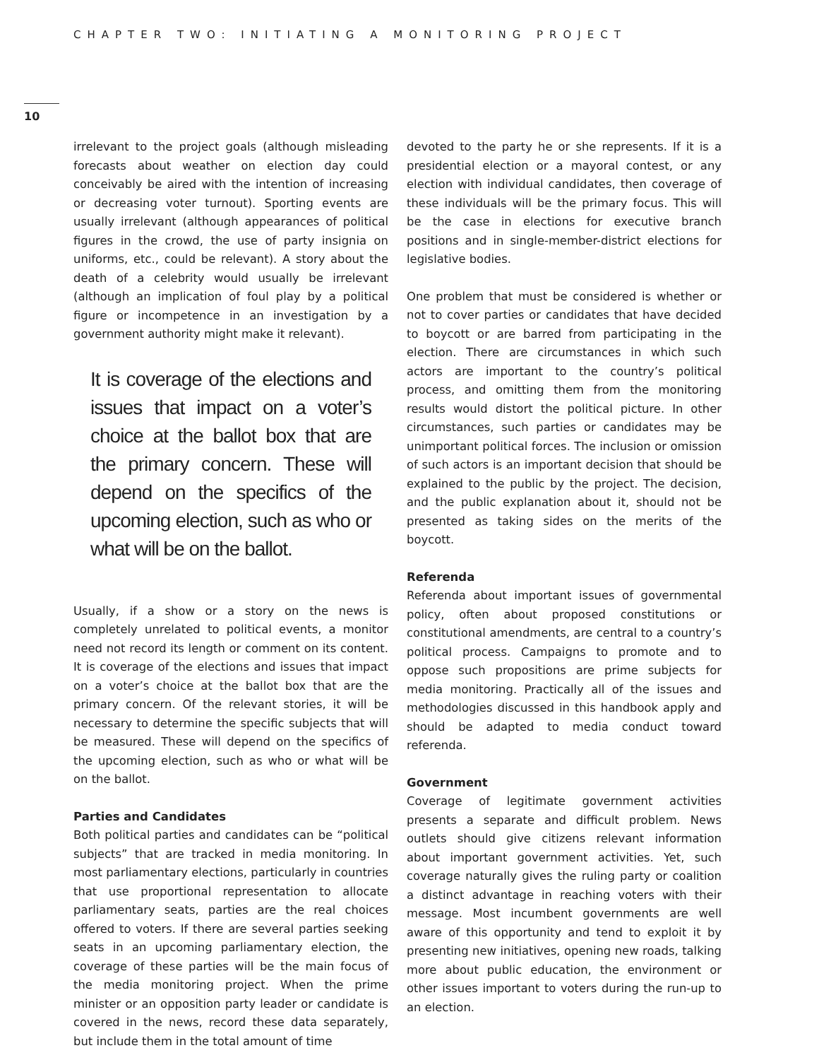CHAPTER TWO: INITIATING A MONITORING PROJECT
10
irrelevant to the project goals (although misleading forecasts about weather on election day could conceivably be aired with the intention of increasing or decreasing voter turnout). Sporting events are usually irrelevant (although appearances of political figures in the crowd, the use of party insignia on uniforms, etc., could be relevant). A story about the death of a celebrity would usually be irrelevant (although an implication of foul play by a political figure or incompetence in an investigation by a government authority might make it relevant).
It is coverage of the elections and issues that impact on a voter’s choice at the ballot box that are the primary concern. These will depend on the specifics of the upcoming election, such as who or what will be on the ballot.
Usually, if a show or a story on the news is completely unrelated to political events, a monitor need not record its length or comment on its content. It is coverage of the elections and issues that impact on a voter’s choice at the ballot box that are the primary concern. Of the relevant stories, it will be necessary to determine the specific subjects that will be measured. These will depend on the specifics of the upcoming election, such as who or what will be on the ballot.
Parties and Candidates
Both political parties and candidates can be “political subjects” that are tracked in media monitoring. In most parliamentary elections, particularly in countries that use proportional representation to allocate parliamentary seats, parties are the real choices offered to voters. If there are several parties seeking seats in an upcoming parliamentary election, the coverage of these parties will be the main focus of the media monitoring project. When the prime minister or an opposition party leader or candidate is covered in the news, record these data separately, but include them in the total amount of time
devoted to the party he or she represents. If it is a presidential election or a mayoral contest, or any election with individual candidates, then coverage of these individuals will be the primary focus. This will be the case in elections for executive branch positions and in single-member-district elections for legislative bodies.
One problem that must be considered is whether or not to cover parties or candidates that have decided to boycott or are barred from participating in the election. There are circumstances in which such actors are important to the country’s political process, and omitting them from the monitoring results would distort the political picture. In other circumstances, such parties or candidates may be unimportant political forces. The inclusion or omission of such actors is an important decision that should be explained to the public by the project. The decision, and the public explanation about it, should not be presented as taking sides on the merits of the boycott.
Referenda
Referenda about important issues of governmental policy, often about proposed constitutions or constitutional amendments, are central to a country’s political process. Campaigns to promote and to oppose such propositions are prime subjects for media monitoring. Practically all of the issues and methodologies discussed in this handbook apply and should be adapted to media conduct toward referenda.
Government
Coverage of legitimate government activities presents a separate and difficult problem. News outlets should give citizens relevant information about important government activities. Yet, such coverage naturally gives the ruling party or coalition a distinct advantage in reaching voters with their message. Most incumbent governments are well aware of this opportunity and tend to exploit it by presenting new initiatives, opening new roads, talking more about public education, the environment or other issues important to voters during the run-up to an election.